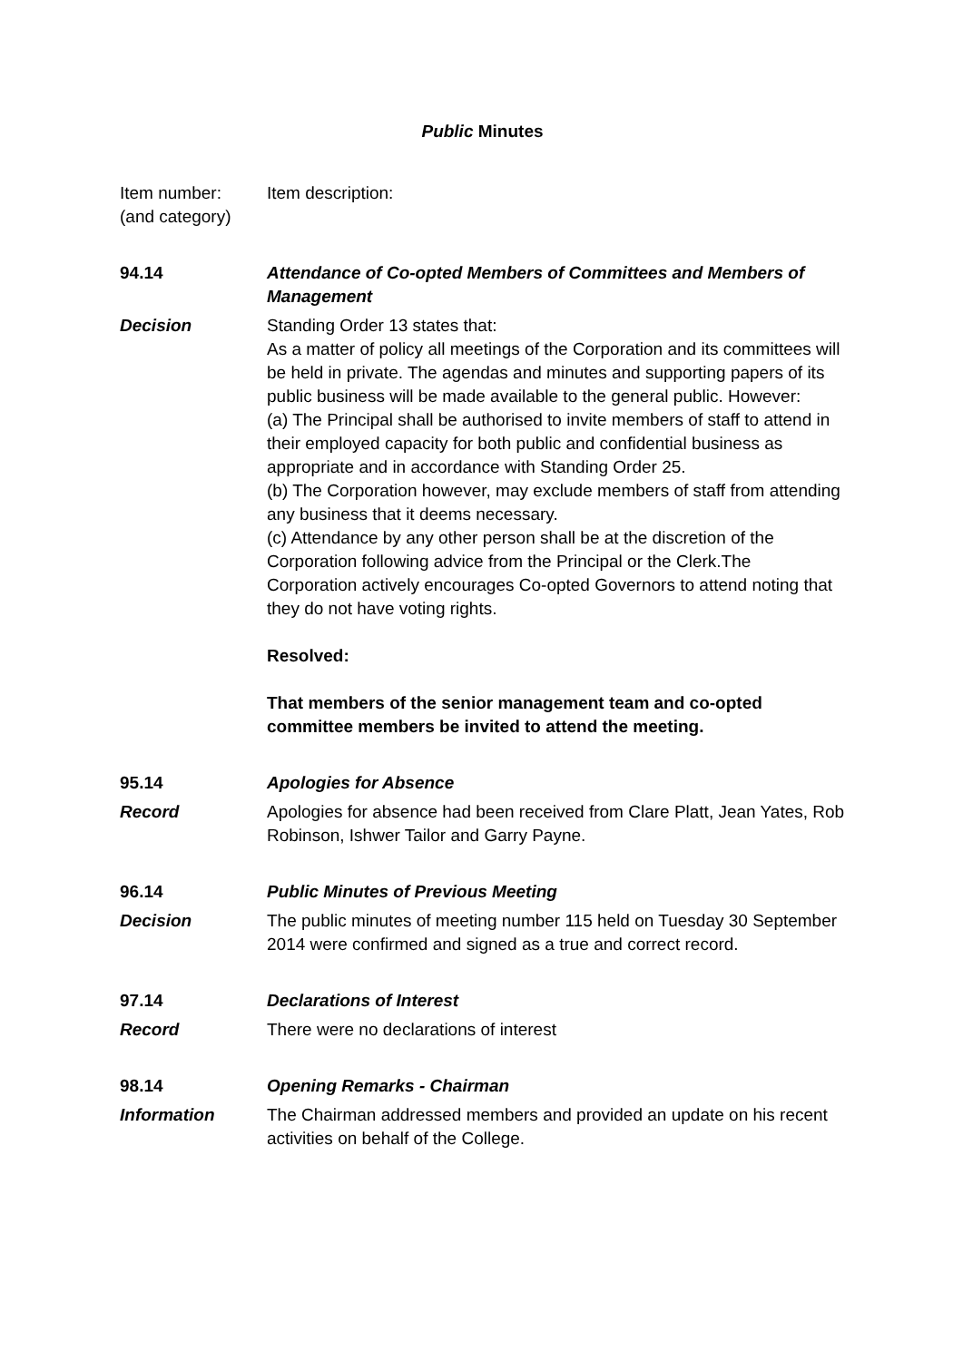Public Minutes
Item number:
(and category)
Item description:
94.14 Attendance of Co-opted Members of Committees and Members of Management
Decision Standing Order 13 states that:
As a matter of policy all meetings of the Corporation and its committees will be held in private. The agendas and minutes and supporting papers of its public business will be made available to the general public. However:
(a) The Principal shall be authorised to invite members of staff to attend in their employed capacity for both public and confidential business as appropriate and in accordance with Standing Order 25.
(b) The Corporation however, may exclude members of staff from attending any business that it deems necessary.
(c) Attendance by any other person shall be at the discretion of the Corporation following advice from the Principal or the Clerk.The Corporation actively encourages Co-opted Governors to attend noting that they do not have voting rights.
Resolved:
That members of the senior management team and co-opted committee members be invited to attend the meeting.
95.14 Apologies for Absence
Record Apologies for absence had been received from Clare Platt, Jean Yates, Rob Robinson, Ishwer Tailor and Garry Payne.
96.14 Public Minutes of Previous Meeting
Decision The public minutes of meeting number 115 held on Tuesday 30 September 2014 were confirmed and signed as a true and correct record.
97.14 Declarations of Interest
Record There were no declarations of interest
98.14 Opening Remarks - Chairman
Information The Chairman addressed members and provided an update on his recent activities on behalf of the College.